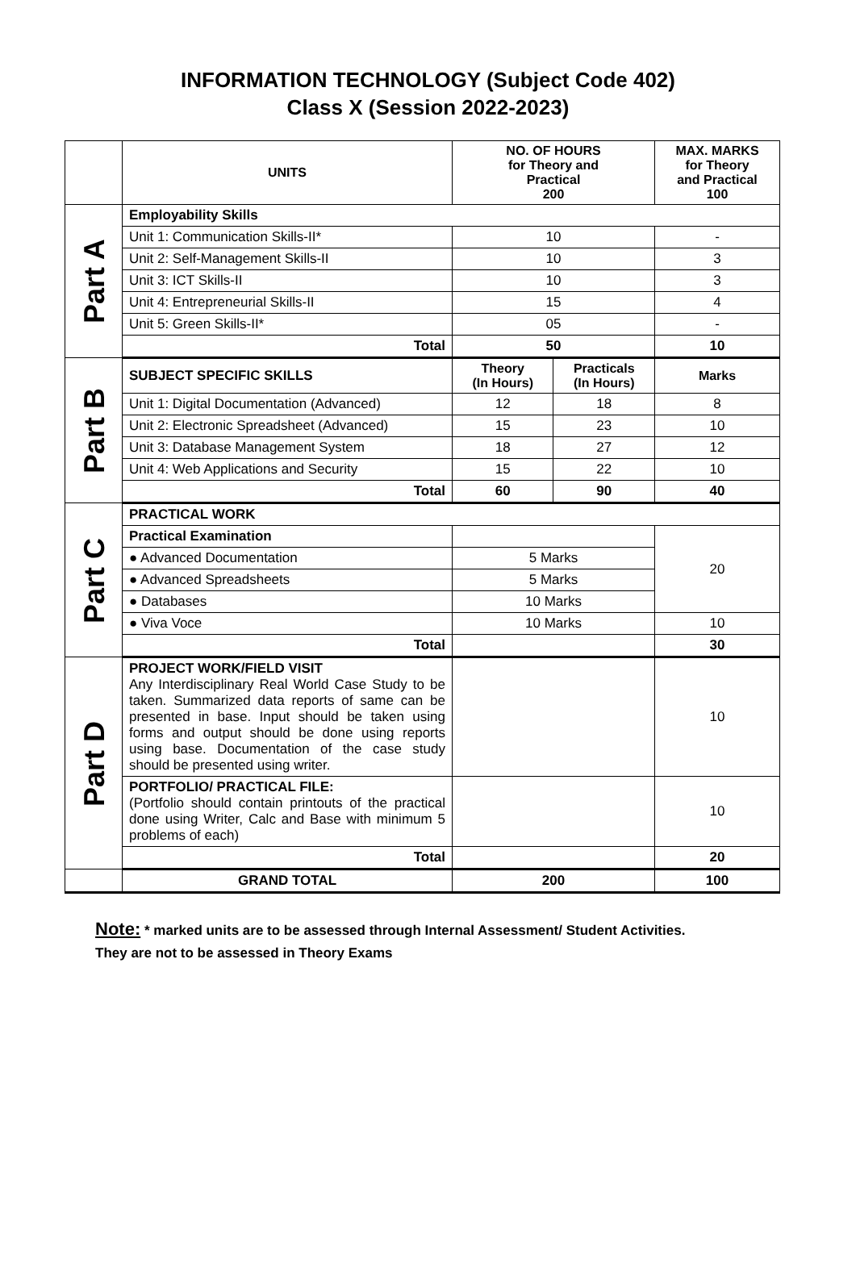INFORMATION TECHNOLOGY (Subject Code 402)
Class X (Session 2022-2023)
| | UNITS | NO. OF HOURS for Theory and Practical 200 | | MAX. MARKS for Theory and Practical 100 |
| --- | --- | --- | --- | --- |
| Part A | Employability Skills | | | |
| | Unit 1: Communication Skills-II* | 10 | | - |
| | Unit 2: Self-Management Skills-II | 10 | | 3 |
| | Unit 3: ICT Skills-II | 10 | | 3 |
| | Unit 4: Entrepreneurial Skills-II | 15 | | 4 |
| | Unit 5: Green Skills-II* | 05 | | - |
| | Total | 50 | | 10 |
| Part B | SUBJECT SPECIFIC SKILLS | Theory (In Hours) | Practicals (In Hours) | Marks |
| | Unit 1: Digital Documentation (Advanced) | 12 | 18 | 8 |
| | Unit 2: Electronic Spreadsheet (Advanced) | 15 | 23 | 10 |
| | Unit 3: Database Management System | 18 | 27 | 12 |
| | Unit 4: Web Applications and Security | 15 | 22 | 10 |
| | Total | 60 | 90 | 40 |
| Part C | PRACTICAL WORK | | | |
| | Practical Examination | | | 20 |
| | ● Advanced Documentation | 5 Marks | | |
| | ● Advanced Spreadsheets | 5 Marks | | |
| | ● Databases | 10 Marks | | |
| | ● Viva Voce | 10 Marks | | 10 |
| | Total | | | 30 |
| Part D | PROJECT WORK/FIELD VISIT Any Interdisciplinary Real World Case Study to be taken. Summarized data reports of same can be presented in base. Input should be taken using forms and output should be done using reports using base. Documentation of the case study should be presented using writer. | | | 10 |
| | PORTFOLIO/ PRACTICAL FILE: (Portfolio should contain printouts of the practical done using Writer, Calc and Base with minimum 5 problems of each) | | | 10 |
| | Total | | | 20 |
| | GRAND TOTAL | 200 | | 100 |
Note: * marked units are to be assessed through Internal Assessment/ Student Activities.
They are not to be assessed in Theory Exams